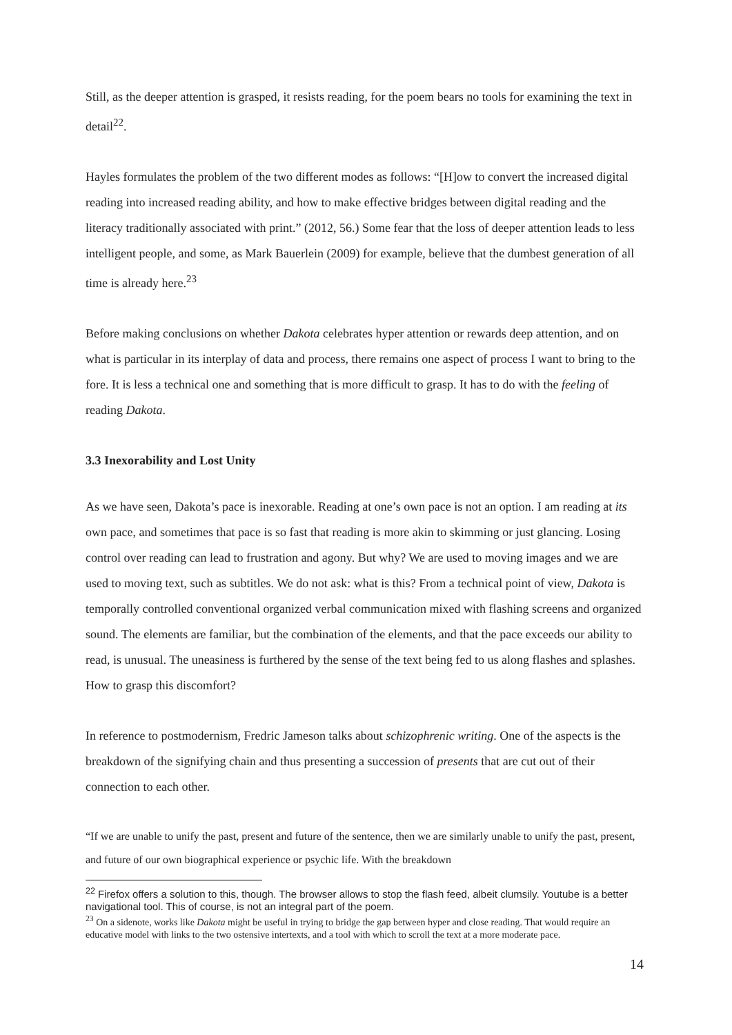Still, as the deeper attention is grasped, it resists reading, for the poem bears no tools for examining the text in detail<sup>22</sup>.
Hayles formulates the problem of the two different modes as follows: “[H]ow to convert the increased digital reading into increased reading ability, and how to make effective bridges between digital reading and the literacy traditionally associated with print.” (2012, 56.) Some fear that the loss of deeper attention leads to less intelligent people, and some, as Mark Bauerlein (2009) for example, believe that the dumbest generation of all time is already here.<sup>23</sup>
Before making conclusions on whether Dakota celebrates hyper attention or rewards deep attention, and on what is particular in its interplay of data and process, there remains one aspect of process I want to bring to the fore. It is less a technical one and something that is more difficult to grasp. It has to do with the feeling of reading Dakota.
3.3 Inexorability and Lost Unity
As we have seen, Dakota’s pace is inexorable. Reading at one’s own pace is not an option. I am reading at its own pace, and sometimes that pace is so fast that reading is more akin to skimming or just glancing. Losing control over reading can lead to frustration and agony. But why? We are used to moving images and we are used to moving text, such as subtitles. We do not ask: what is this? From a technical point of view, Dakota is temporally controlled conventional organized verbal communication mixed with flashing screens and organized sound. The elements are familiar, but the combination of the elements, and that the pace exceeds our ability to read, is unusual. The uneasiness is furthered by the sense of the text being fed to us along flashes and splashes. How to grasp this discomfort?
In reference to postmodernism, Fredric Jameson talks about schizophrenic writing. One of the aspects is the breakdown of the signifying chain and thus presenting a succession of presents that are cut out of their connection to each other.
“If we are unable to unify the past, present and future of the sentence, then we are similarly unable to unify the past, present, and future of our own biographical experience or psychic life. With the breakdown
<sup>22</sup> Firefox offers a solution to this, though. The browser allows to stop the flash feed, albeit clumsily. Youtube is a better navigational tool. This of course, is not an integral part of the poem.
<sup>23</sup> On a sidenote, works like Dakota might be useful in trying to bridge the gap between hyper and close reading. That would require an educative model with links to the two ostensive intertexts, and a tool with which to scroll the text at a more moderate pace.
14